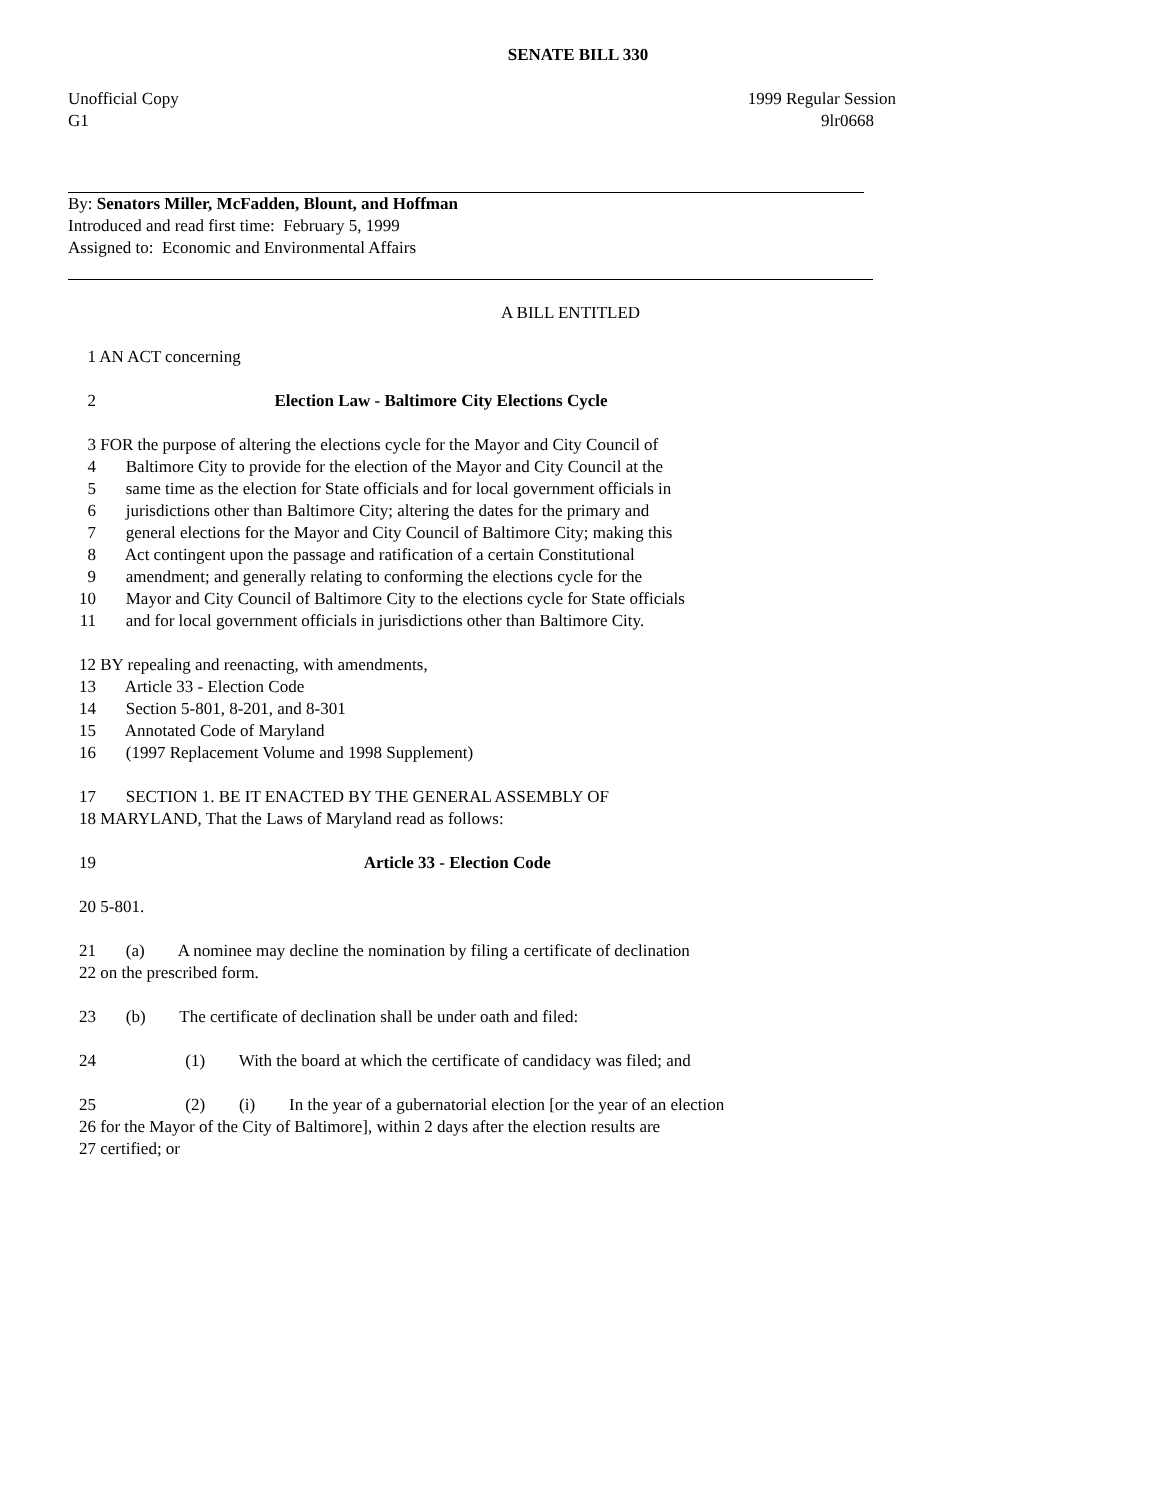SENATE BILL 330
Unofficial Copy 1999 Regular Session
G1 9lr0668
By: Senators Miller, McFadden, Blount, and Hoffman
Introduced and read first time: February 5, 1999
Assigned to: Economic and Environmental Affairs
A BILL ENTITLED
1 AN ACT concerning
2 Election Law - Baltimore City Elections Cycle
3 FOR the purpose of altering the elections cycle for the Mayor and City Council of
4 Baltimore City to provide for the election of the Mayor and City Council at the
5 same time as the election for State officials and for local government officials in
6 jurisdictions other than Baltimore City; altering the dates for the primary and
7 general elections for the Mayor and City Council of Baltimore City; making this
8 Act contingent upon the passage and ratification of a certain Constitutional
9 amendment; and generally relating to conforming the elections cycle for the
10 Mayor and City Council of Baltimore City to the elections cycle for State officials
11 and for local government officials in jurisdictions other than Baltimore City.
12 BY repealing and reenacting, with amendments,
13 Article 33 - Election Code
14 Section 5-801, 8-201, and 8-301
15 Annotated Code of Maryland
16 (1997 Replacement Volume and 1998 Supplement)
17 SECTION 1. BE IT ENACTED BY THE GENERAL ASSEMBLY OF
18 MARYLAND, That the Laws of Maryland read as follows:
19 Article 33 - Election Code
20 5-801.
21 (a) A nominee may decline the nomination by filing a certificate of declination
22 on the prescribed form.
23 (b) The certificate of declination shall be under oath and filed:
24 (1) With the board at which the certificate of candidacy was filed; and
25 (2) (i) In the year of a gubernatorial election [or the year of an election
26 for the Mayor of the City of Baltimore], within 2 days after the election results are
27 certified; or